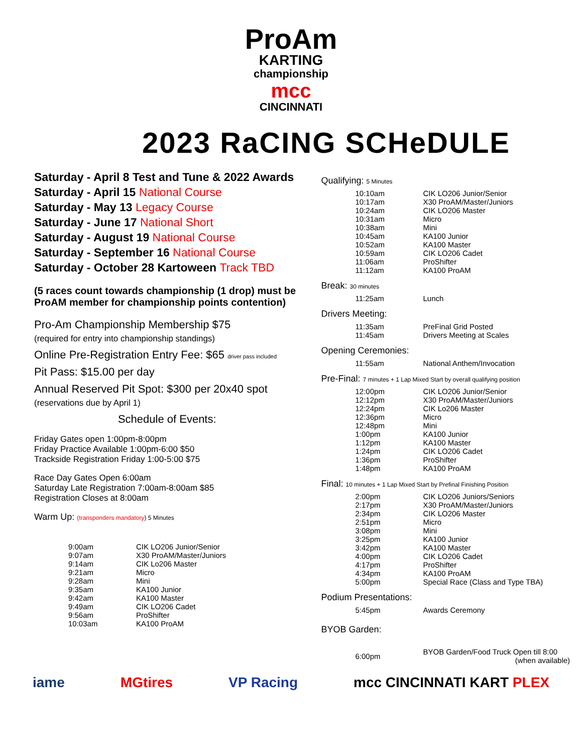ProAm
KARTING
championship
mcc
CINCINNATI
2023 RaCING SCHeDULE
Saturday - April 8 Test and Tune & 2022 Awards
Saturday - April 15 National Course
Saturday - May 13 Legacy Course
Saturday - June 17 National Short
Saturday - August 19 National Course
Saturday - September 16 National Course
Saturday - October 28 Kartoween Track TBD
(5 races count towards championship (1 drop) must be ProAM member for championship points contention)
Pro-Am Championship Membership $75
(required for entry into championship standings)
Online Pre-Registration Entry Fee: $65 driver pass included
Pit Pass: $15.00 per day
Annual Reserved Pit Spot: $300 per 20x40 spot
(reservations due by April 1)
Schedule of Events:
Friday Gates open 1:00pm-8:00pm
Friday Practice Available 1:00pm-6:00 $50
Trackside Registration Friday 1:00-5:00 $75
Race Day Gates Open 6:00am
Saturday Late Registration 7:00am-8:00am $85
Registration Closes at 8:00am
Warm Up: (transponders mandatory) 5 Minutes
| 9:00am | CIK LO206 Junior/Senior |
| 9:07am | X30 ProAM/Master/Juniors |
| 9:14am | CIK Lo206 Master |
| 9:21am | Micro |
| 9:28am | Mini |
| 9:35am | KA100 Junior |
| 9:42am | KA100 Master |
| 9:49am | CIK LO206 Cadet |
| 9:56am | ProShifter |
| 10:03am | KA100 ProAM |
Qualifying: 5 Minutes
| 10:10am | CIK LO206 Junior/Senior |
| 10:17am | X30 ProAM/Master/Juniors |
| 10:24am | CIK LO206 Master |
| 10:31am | Micro |
| 10:38am | Mini |
| 10:45am | KA100 Junior |
| 10:52am | KA100 Master |
| 10:59am | CIK LO206 Cadet |
| 11:06am | ProShifter |
| 11:12am | KA100 ProAM |
Break: 30 minutes
| 11:25am | Lunch |
Drivers Meeting:
| 11:35am | PreFinal Grid Posted |
| 11:45am | Drivers Meeting at Scales |
Opening Ceremonies:
| 11:55am | National Anthem/Invocation |
Pre-Final: 7 minutes + 1 Lap Mixed Start by overall qualifying position
| 12:00pm | CIK LO206 Junior/Senior |
| 12:12pm | X30 ProAM/Master/Juniors |
| 12:24pm | CIK Lo206 Master |
| 12:36pm | Micro |
| 12:48pm | Mini |
| 1:00pm | KA100 Junior |
| 1:12pm | KA100 Master |
| 1:24pm | CIK LO206 Cadet |
| 1:36pm | ProShifter |
| 1:48pm | KA100 ProAM |
Final: 10 minutes + 1 Lap Mixed Start by Prefinal Finishing Position
| 2:00pm | CIK LO206 Juniors/Seniors |
| 2:17pm | X30 ProAM/Master/Juniors |
| 2:34pm | CIK LO206 Master |
| 2:51pm | Micro |
| 3:08pm | Mini |
| 3:25pm | KA100 Junior |
| 3:42pm | KA100 Master |
| 4:00pm | CIK LO206 Cadet |
| 4:17pm | ProShifter |
| 4:34pm | KA100 ProAM |
| 5:00pm | Special Race (Class and Type TBA) |
Podium Presentations:
| 5:45pm | Awards Ceremony |
BYOB Garden:
| 6:00pm | BYOB Garden/Food Truck Open till 8:00 (when available) |
iame MGtires VP Racing mcc CINCINNATI KART PLEX